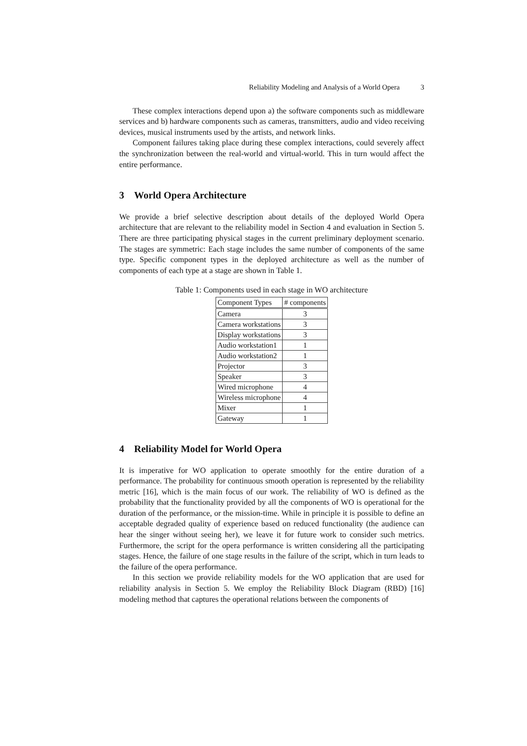Reliability Modeling and Analysis of a World Opera 3
These complex interactions depend upon a) the software components such as middleware services and b) hardware components such as cameras, transmitters, audio and video receiving devices, musical instruments used by the artists, and network links.
Component failures taking place during these complex interactions, could severely affect the synchronization between the real-world and virtual-world. This in turn would affect the entire performance.
3 World Opera Architecture
We provide a brief selective description about details of the deployed World Opera architecture that are relevant to the reliability model in Section 4 and evaluation in Section 5. There are three participating physical stages in the current preliminary deployment scenario. The stages are symmetric: Each stage includes the same number of components of the same type. Specific component types in the deployed architecture as well as the number of components of each type at a stage are shown in Table 1.
Table 1: Components used in each stage in WO architecture
| Component Types | # components |
| --- | --- |
| Camera | 3 |
| Camera workstations | 3 |
| Display workstations | 3 |
| Audio workstation1 | 1 |
| Audio workstation2 | 1 |
| Projector | 3 |
| Speaker | 3 |
| Wired microphone | 4 |
| Wireless microphone | 4 |
| Mixer | 1 |
| Gateway | 1 |
4 Reliability Model for World Opera
It is imperative for WO application to operate smoothly for the entire duration of a performance. The probability for continuous smooth operation is represented by the reliability metric [16], which is the main focus of our work. The reliability of WO is defined as the probability that the functionality provided by all the components of WO is operational for the duration of the performance, or the mission-time. While in principle it is possible to define an acceptable degraded quality of experience based on reduced functionality (the audience can hear the singer without seeing her), we leave it for future work to consider such metrics. Furthermore, the script for the opera performance is written considering all the participating stages. Hence, the failure of one stage results in the failure of the script, which in turn leads to the failure of the opera performance.
In this section we provide reliability models for the WO application that are used for reliability analysis in Section 5. We employ the Reliability Block Diagram (RBD) [16] modeling method that captures the operational relations between the components of